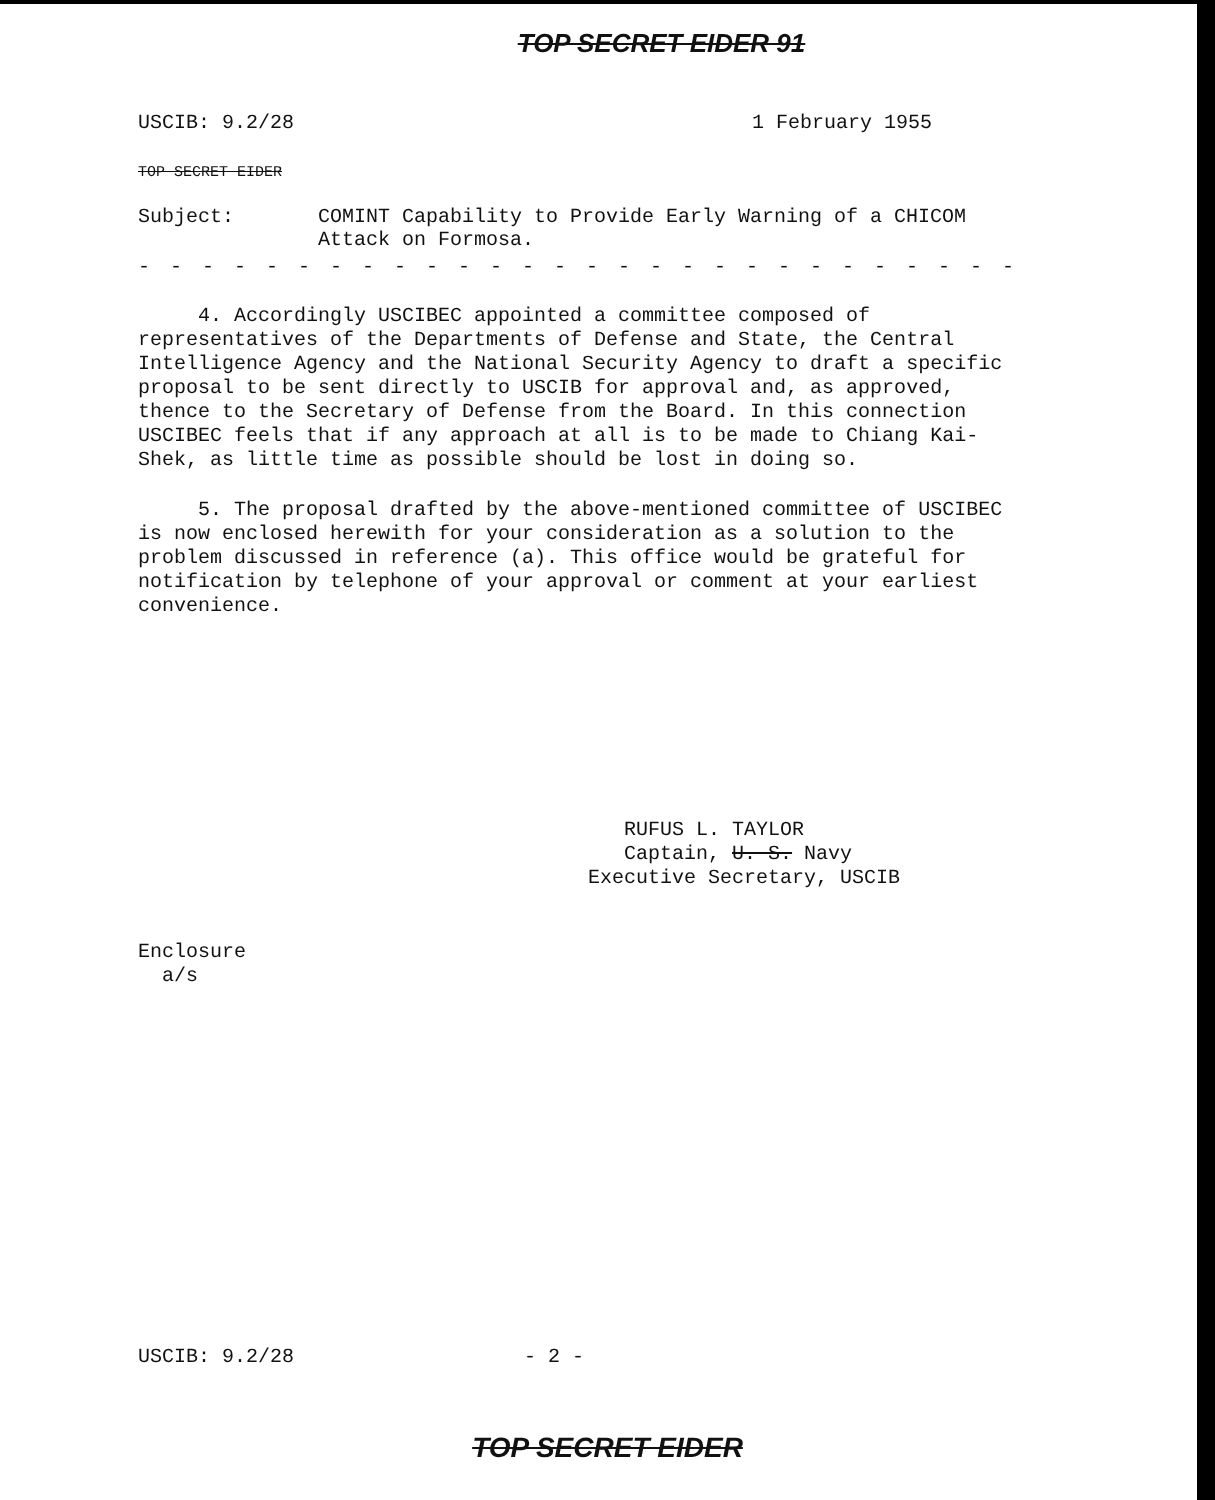TOP SECRET EIDER 91
USCIB: 9.2/28 1 February 1955
TOP SECRET EIDER
Subject: COMINT Capability to Provide Early Warning of a CHICOM
Attack on Formosa.
- - - - - - - - - - - - - - - - - - - - - - - - - - - - - - - - - - - - -
4. Accordingly USCIBEC appointed a committee composed of representatives of the Departments of Defense and State, the Central Intelligence Agency and the National Security Agency to draft a specific proposal to be sent directly to USCIB for approval and, as approved, thence to the Secretary of Defense from the Board. In this connection USCIBEC feels that if any approach at all is to be made to Chiang Kai-Shek, as little time as possible should be lost in doing so.
5. The proposal drafted by the above-mentioned committee of USCIBEC is now enclosed herewith for your consideration as a solution to the problem discussed in reference (a). This office would be grateful for notification by telephone of your approval or comment at your earliest convenience.
RUFUS L. TAYLOR
Captain, U. S. Navy
Executive Secretary, USCIB
Enclosure
a/s
USCIB: 9.2/28 - 2 -
TOP SECRET EIDER